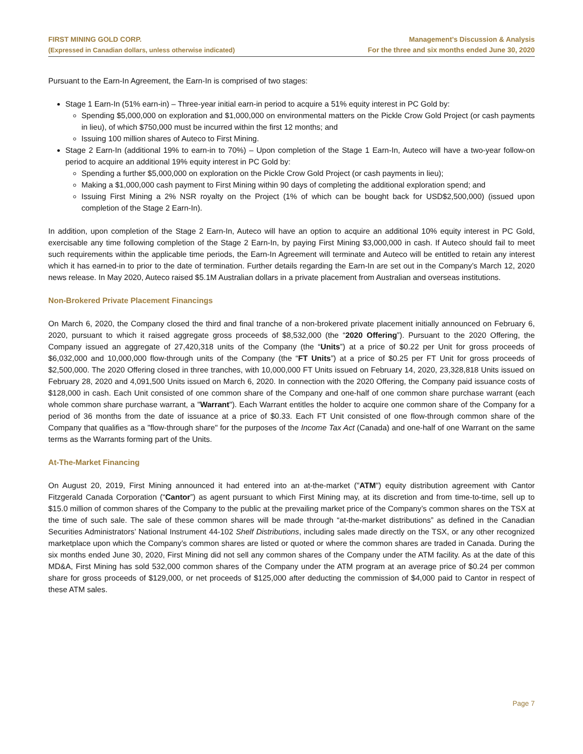FIRST MINING GOLD CORP.
(Expressed in Canadian dollars, unless otherwise indicated)
Management’s Discussion & Analysis
For the three and six months ended June 30, 2020
Pursuant to the Earn-In Agreement, the Earn-In is comprised of two stages:
Stage 1 Earn-In (51% earn-in) – Three-year initial earn-in period to acquire a 51% equity interest in PC Gold by:
Spending $5,000,000 on exploration and $1,000,000 on environmental matters on the Pickle Crow Gold Project (or cash payments in lieu), of which $750,000 must be incurred within the first 12 months; and
Issuing 100 million shares of Auteco to First Mining.
Stage 2 Earn-In (additional 19% to earn-in to 70%) – Upon completion of the Stage 1 Earn-In, Auteco will have a two-year follow-on period to acquire an additional 19% equity interest in PC Gold by:
Spending a further $5,000,000 on exploration on the Pickle Crow Gold Project (or cash payments in lieu);
Making a $1,000,000 cash payment to First Mining within 90 days of completing the additional exploration spend; and
Issuing First Mining a 2% NSR royalty on the Project (1% of which can be bought back for USD$2,500,000) (issued upon completion of the Stage 2 Earn-In).
In addition, upon completion of the Stage 2 Earn-In, Auteco will have an option to acquire an additional 10% equity interest in PC Gold, exercisable any time following completion of the Stage 2 Earn-In, by paying First Mining $3,000,000 in cash. If Auteco should fail to meet such requirements within the applicable time periods, the Earn-In Agreement will terminate and Auteco will be entitled to retain any interest which it has earned-in to prior to the date of termination. Further details regarding the Earn-In are set out in the Company’s March 12, 2020 news release. In May 2020, Auteco raised $5.1M Australian dollars in a private placement from Australian and overseas institutions.
Non-Brokered Private Placement Financings
On March 6, 2020, the Company closed the third and final tranche of a non-brokered private placement initially announced on February 6, 2020, pursuant to which it raised aggregate gross proceeds of $8,532,000 (the “2020 Offering”). Pursuant to the 2020 Offering, the Company issued an aggregate of 27,420,318 units of the Company (the “Units”) at a price of $0.22 per Unit for gross proceeds of $6,032,000 and 10,000,000 flow-through units of the Company (the “FT Units”) at a price of $0.25 per FT Unit for gross proceeds of $2,500,000. The 2020 Offering closed in three tranches, with 10,000,000 FT Units issued on February 14, 2020, 23,328,818 Units issued on February 28, 2020 and 4,091,500 Units issued on March 6, 2020. In connection with the 2020 Offering, the Company paid issuance costs of $128,000 in cash. Each Unit consisted of one common share of the Company and one-half of one common share purchase warrant (each whole common share purchase warrant, a "Warrant"). Each Warrant entitles the holder to acquire one common share of the Company for a period of 36 months from the date of issuance at a price of $0.33. Each FT Unit consisted of one flow-through common share of the Company that qualifies as a "flow-through share" for the purposes of the Income Tax Act (Canada) and one-half of one Warrant on the same terms as the Warrants forming part of the Units.
At-The-Market Financing
On August 20, 2019, First Mining announced it had entered into an at-the-market ("ATM") equity distribution agreement with Cantor Fitzgerald Canada Corporation (“Cantor”) as agent pursuant to which First Mining may, at its discretion and from time-to-time, sell up to $15.0 million of common shares of the Company to the public at the prevailing market price of the Company’s common shares on the TSX at the time of such sale. The sale of these common shares will be made through “at-the-market distributions” as defined in the Canadian Securities Administrators’ National Instrument 44-102 Shelf Distributions, including sales made directly on the TSX, or any other recognized marketplace upon which the Company’s common shares are listed or quoted or where the common shares are traded in Canada. During the six months ended June 30, 2020, First Mining did not sell any common shares of the Company under the ATM facility. As at the date of this MD&A, First Mining has sold 532,000 common shares of the Company under the ATM program at an average price of $0.24 per common share for gross proceeds of $129,000, or net proceeds of $125,000 after deducting the commission of $4,000 paid to Cantor in respect of these ATM sales.
Page 7